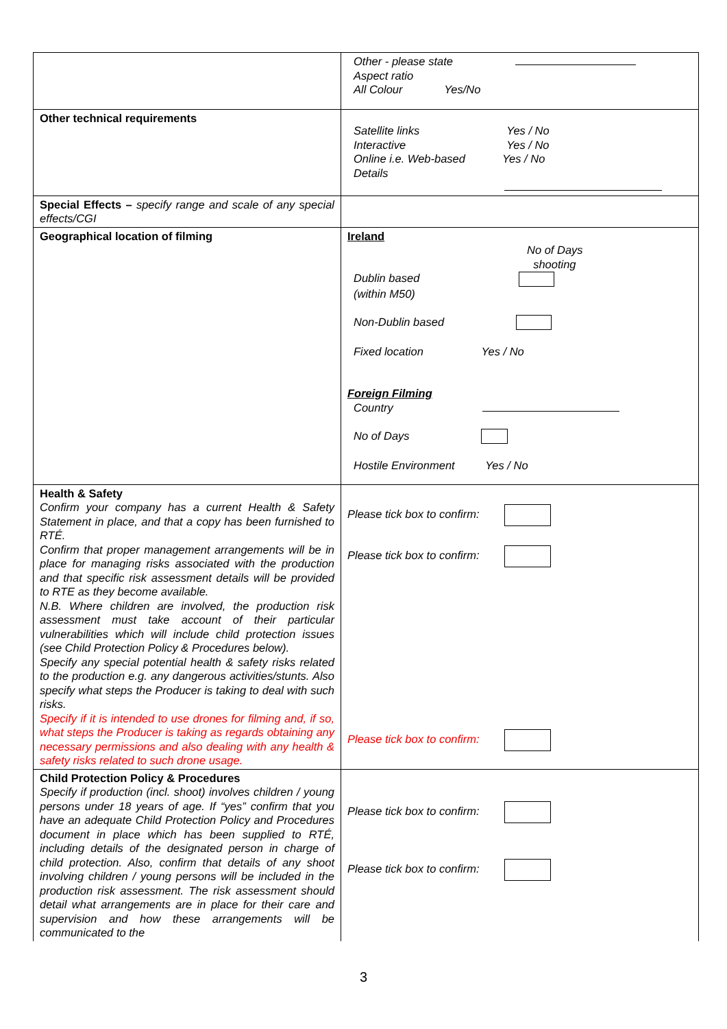| | Other - please state Aspect ratio All Colour Yes/No |
| Other technical requirements | Satellite links Yes / No Interactive Yes / No Online i.e. Web-based Yes / No Details |
| Special Effects – specify range and scale of any special effects/CGI | |
| Geographical location of filming | Ireland No of Days shooting Dublin based (within M50) Non-Dublin based Fixed location Yes / No Foreign Filming Country No of Days Hostile Environment Yes / No |
| Health & Safety Confirm your company has a current Health & Safety Statement in place, and that a copy has been furnished to RTÉ. Confirm that proper management arrangements will be in place for managing risks associated with the production and that specific risk assessment details will be provided to RTE as they become available. N.B. Where children are involved, the production risk assessment must take account of their particular vulnerabilities which will include child protection issues (see Child Protection Policy & Procedures below). Specify any special potential health & safety risks related to the production e.g. any dangerous activities/stunts. Also specify what steps the Producer is taking to deal with such risks. Specify if it is intended to use drones for filming and, if so, what steps the Producer is taking as regards obtaining any necessary permissions and also dealing with any health & safety risks related to such drone usage. | Please tick box to confirm: Please tick box to confirm: Please tick box to confirm: |
| Child Protection Policy & Procedures Specify if production (incl. shoot) involves children / young persons under 18 years of age. If “yes” confirm that you have an adequate Child Protection Policy and Procedures document in place which has been supplied to RTÉ, including details of the designated person in charge of child protection. Also, confirm that details of any shoot involving children / young persons will be included in the production risk assessment. The risk assessment should detail what arrangements are in place for their care and supervision and how these arrangements will be communicated to the | Please tick box to confirm: Please tick box to confirm: |
3